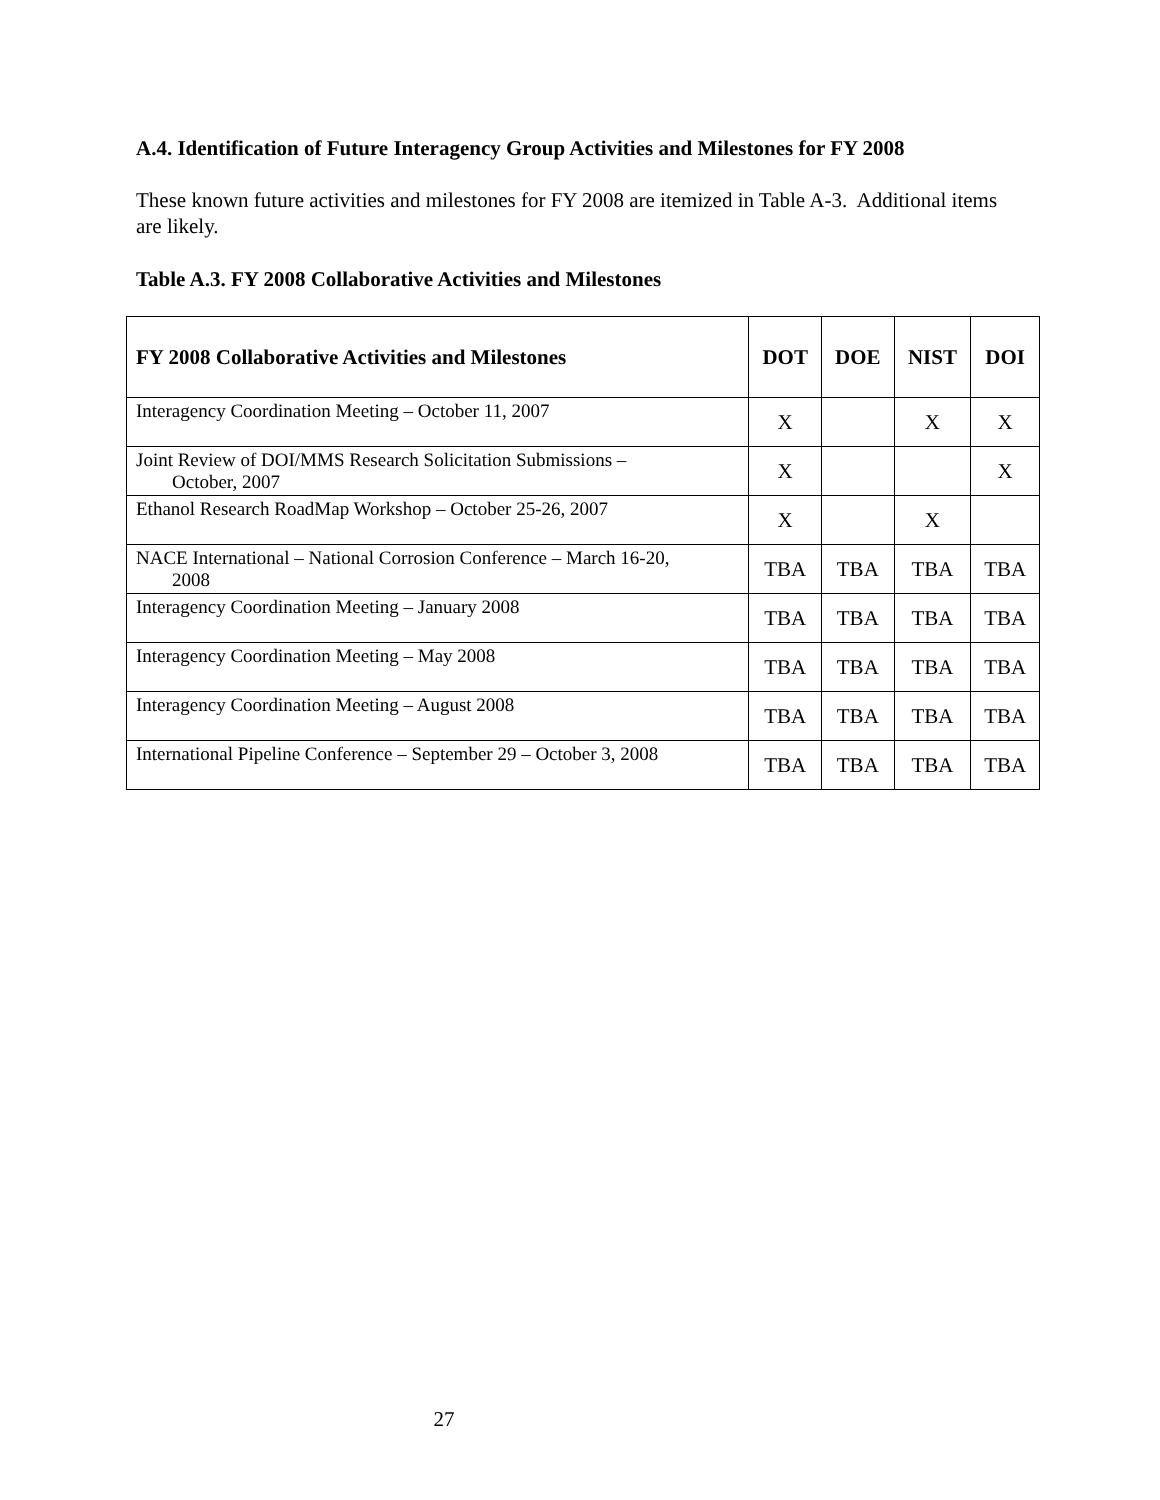A.4. Identification of Future Interagency Group Activities and Milestones for FY 2008
These known future activities and milestones for FY 2008 are itemized in Table A-3. Additional items are likely.
Table A.3. FY 2008 Collaborative Activities and Milestones
| FY 2008 Collaborative Activities and Milestones | DOT | DOE | NIST | DOI |
| --- | --- | --- | --- | --- |
| Interagency Coordination Meeting – October 11, 2007 | X | | X | X |
| Joint Review of DOI/MMS Research Solicitation Submissions – October, 2007 | X | | | X |
| Ethanol Research RoadMap Workshop – October 25-26, 2007 | X | | X | |
| NACE International – National Corrosion Conference – March 16-20, 2008 | TBA | TBA | TBA | TBA |
| Interagency Coordination Meeting – January 2008 | TBA | TBA | TBA | TBA |
| Interagency Coordination Meeting – May 2008 | TBA | TBA | TBA | TBA |
| Interagency Coordination Meeting – August 2008 | TBA | TBA | TBA | TBA |
| International Pipeline Conference – September 29 – October 3, 2008 | TBA | TBA | TBA | TBA |
27